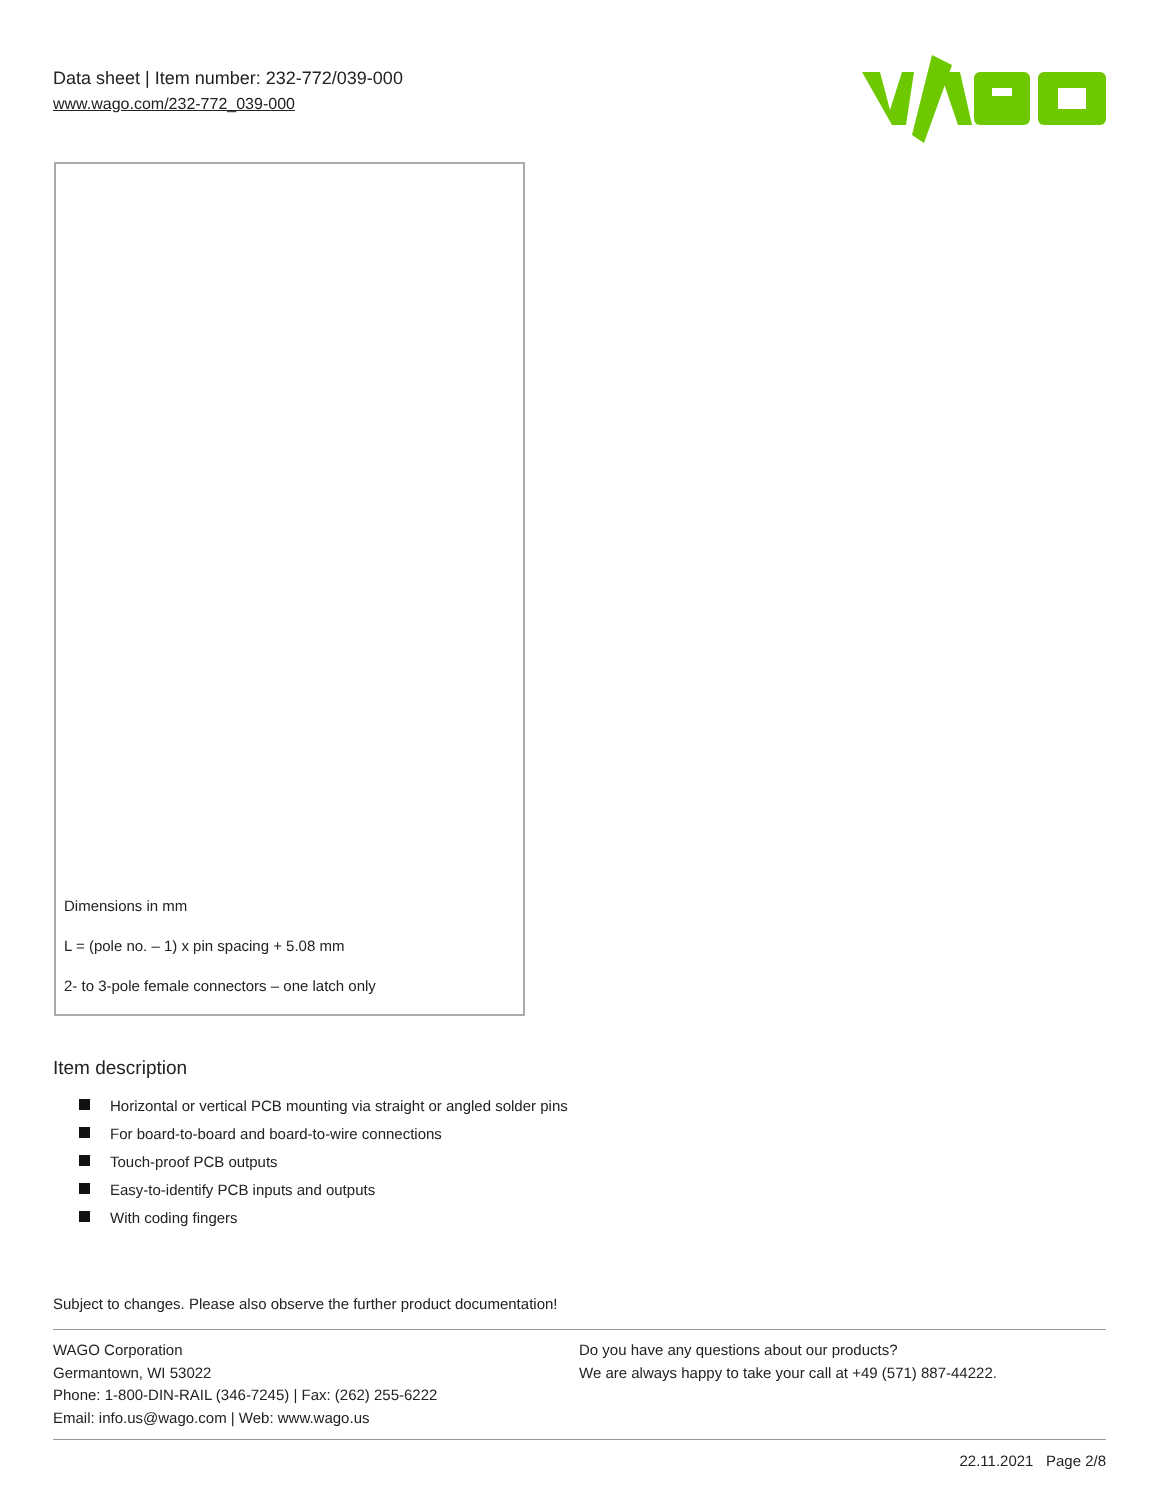Data sheet | Item number: 232-772/039-000
www.wago.com/232-772_039-000
Dimensions in mm
L = (pole no. – 1) x pin spacing + 5.08 mm
2- to 3-pole female connectors – one latch only
Item description
Horizontal or vertical PCB mounting via straight or angled solder pins
For board-to-board and board-to-wire connections
Touch-proof PCB outputs
Easy-to-identify PCB inputs and outputs
With coding fingers
Subject to changes. Please also observe the further product documentation!
WAGO Corporation
Germantown, WI 53022
Phone: 1-800-DIN-RAIL (346-7245) | Fax: (262) 255-6222
Email: info.us@wago.com | Web: www.wago.us
Do you have any questions about our products?
We are always happy to take your call at +49 (571) 887-44222.
22.11.2021 Page 2/8